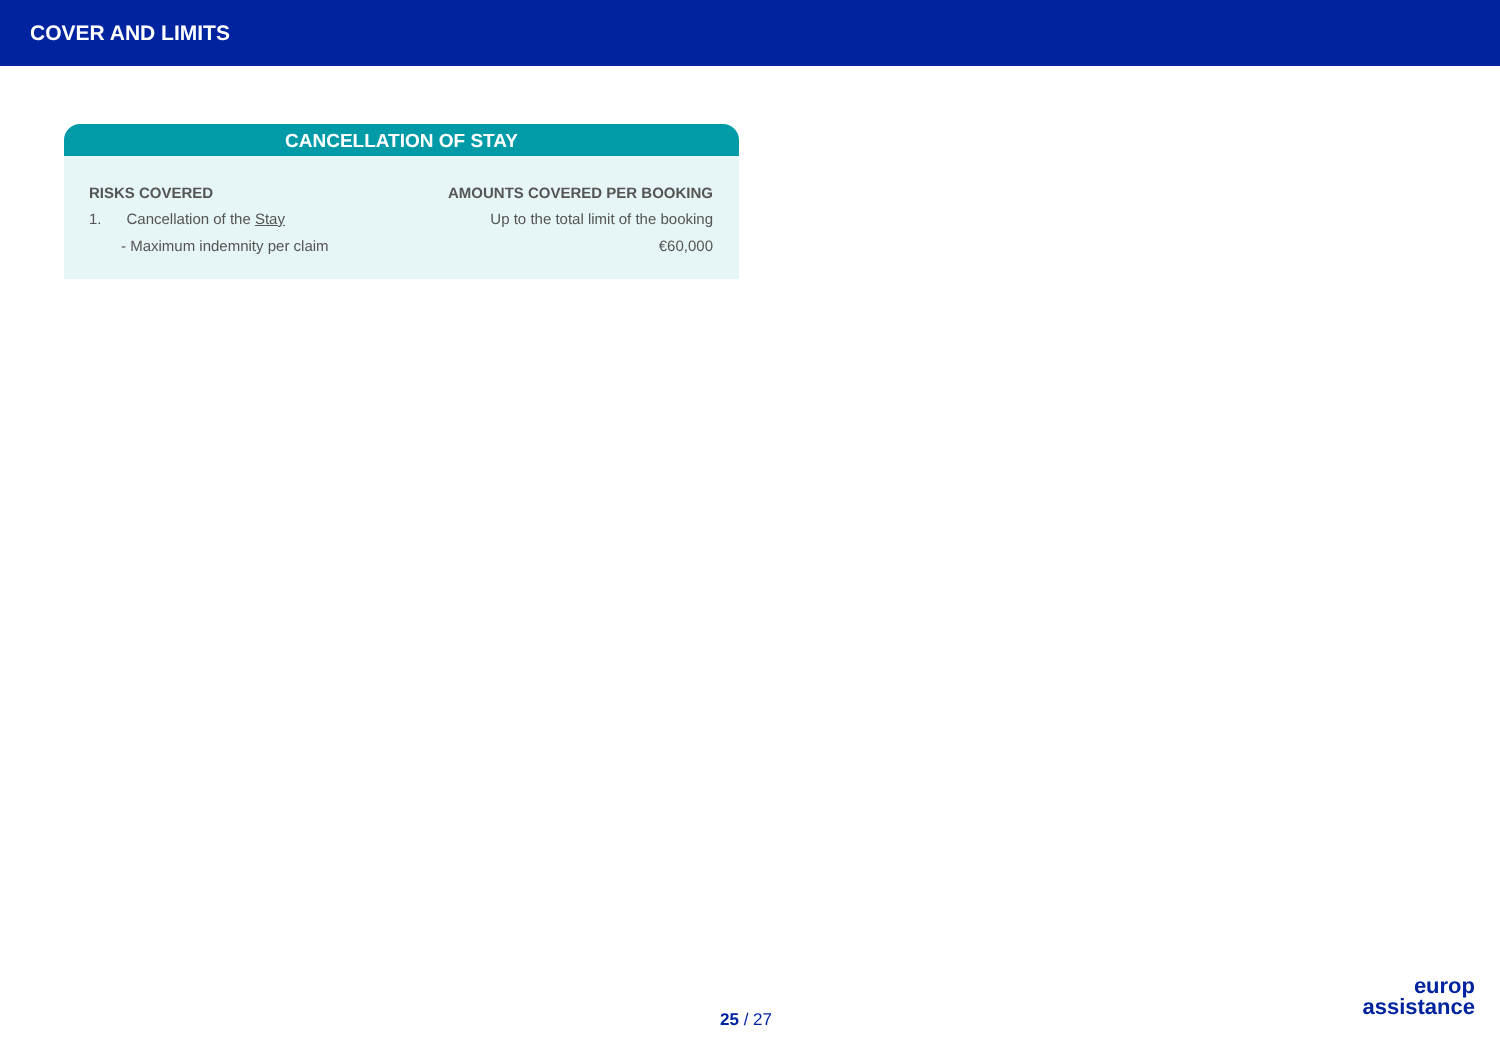COVER AND LIMITS
CANCELLATION OF STAY
| RISKS COVERED | AMOUNTS COVERED PER BOOKING |
| --- | --- |
| 1. Cancellation of the Stay | Up to the total limit of the booking |
| - Maximum indemnity per claim | €60,000 |
25 / 27
europ
assistance